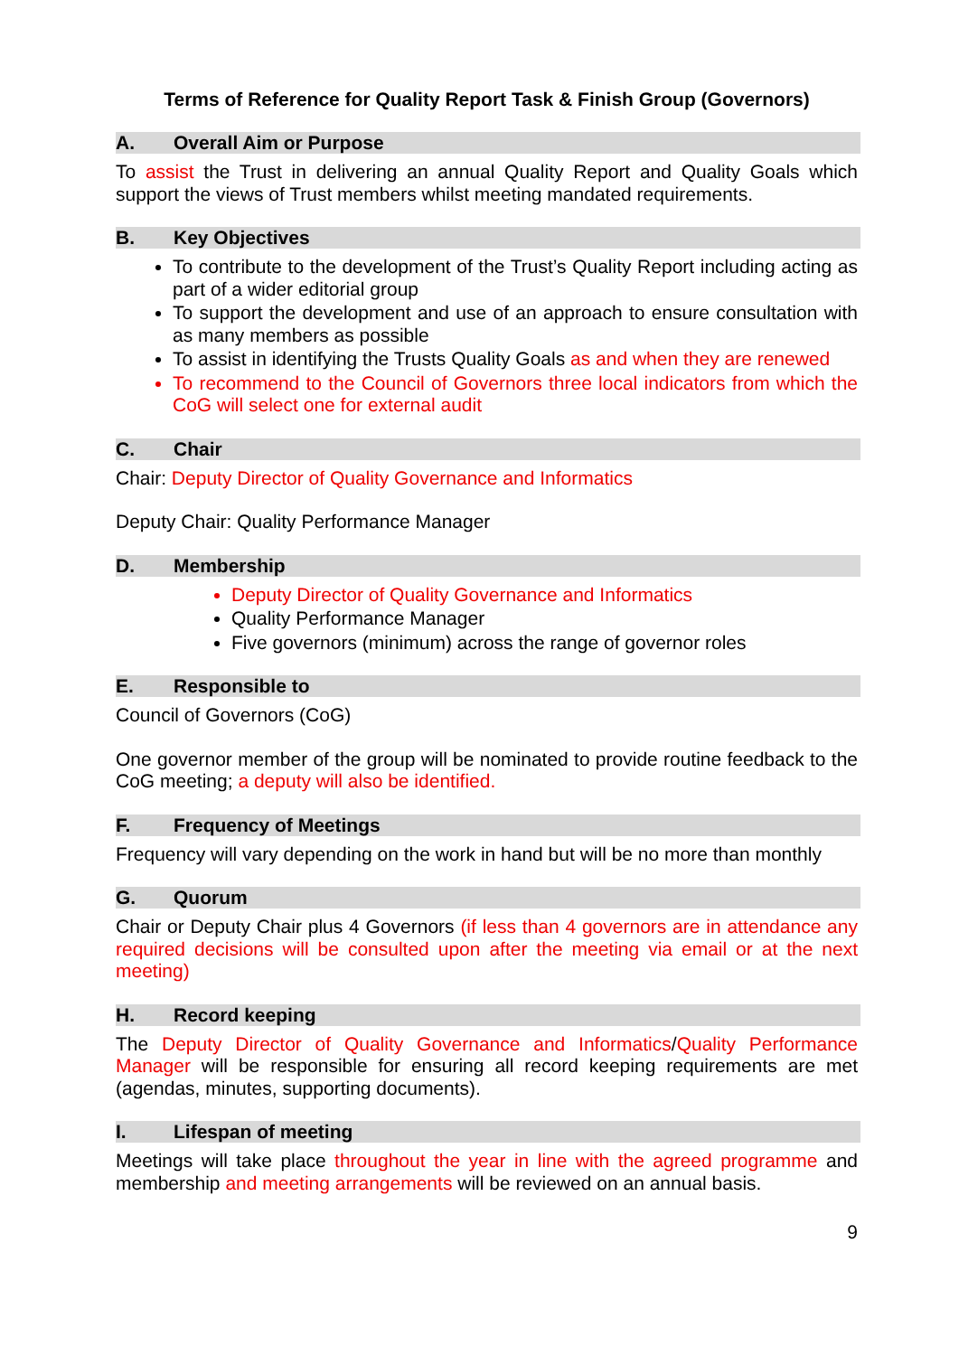Terms of Reference for Quality Report Task & Finish Group (Governors)
A. Overall Aim or Purpose
To assist the Trust in delivering an annual Quality Report and Quality Goals which support the views of Trust members whilst meeting mandated requirements.
B. Key Objectives
To contribute to the development of the Trust’s Quality Report including acting as part of a wider editorial group
To support the development and use of an approach to ensure consultation with as many members as possible
To assist in identifying the Trusts Quality Goals as and when they are renewed
To recommend to the Council of Governors three local indicators from which the CoG will select one for external audit
C. Chair
Chair: Deputy Director of Quality Governance and Informatics
Deputy Chair: Quality Performance Manager
D. Membership
Deputy Director of Quality Governance and Informatics
Quality Performance Manager
Five governors (minimum) across the range of governor roles
E. Responsible to
Council of Governors (CoG)
One governor member of the group will be nominated to provide routine feedback to the CoG meeting; a deputy will also be identified.
F. Frequency of Meetings
Frequency will vary depending on the work in hand but will be no more than monthly
G. Quorum
Chair or Deputy Chair plus 4 Governors (if less than 4 governors are in attendance any required decisions will be consulted upon after the meeting via email or at the next meeting)
H. Record keeping
The Deputy Director of Quality Governance and Informatics/Quality Performance Manager will be responsible for ensuring all record keeping requirements are met (agendas, minutes, supporting documents).
I. Lifespan of meeting
Meetings will take place throughout the year in line with the agreed programme and membership and meeting arrangements will be reviewed on an annual basis.
9